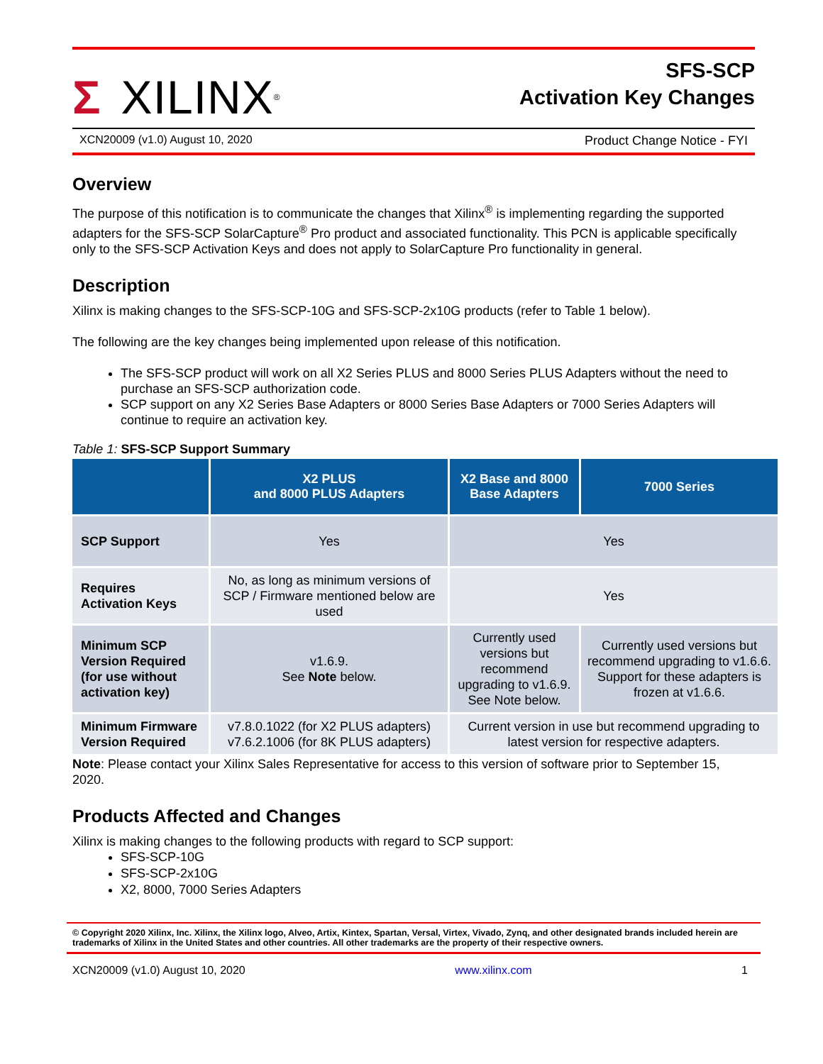Σ XILINX<sup>®</sup>
SFS-SCP
Activation Key Changes
XCN20009 (v1.0) August 10, 2020 Product Change Notice - FYI
Overview
The purpose of this notification is to communicate the changes that Xilinx<sup>®</sup> is implementing regarding the supported adapters for the SFS-SCP SolarCapture<sup>®</sup> Pro product and associated functionality. This PCN is applicable specifically only to the SFS-SCP Activation Keys and does not apply to SolarCapture Pro functionality in general.
Description
Xilinx is making changes to the SFS-SCP-10G and SFS-SCP-2x10G products (refer to Table 1 below).
The following are the key changes being implemented upon release of this notification.
The SFS-SCP product will work on all X2 Series PLUS and 8000 Series PLUS Adapters without the need to purchase an SFS-SCP authorization code.
SCP support on any X2 Series Base Adapters or 8000 Series Base Adapters or 7000 Series Adapters will continue to require an activation key.
Table 1: SFS-SCP Support Summary
| | X2 PLUS and 8000 PLUS Adapters | X2 Base and 8000 Base Adapters | 7000 Series |
| --- | --- | --- | --- |
| SCP Support | Yes | Yes | |
| Requires Activation Keys | No, as long as minimum versions of SCP / Firmware mentioned below are used | Yes | |
| Minimum SCP Version Required (for use without activation key) | v1.6.9. See Note below. | Currently used versions but recommend upgrading to v1.6.9. See Note below. | Currently used versions but recommend upgrading to v1.6.6. Support for these adapters is frozen at v1.6.6. |
| Minimum Firmware Version Required | v7.8.0.1022 (for X2 PLUS adapters) v7.6.2.1006 (for 8K PLUS adapters) | Current version in use but recommend upgrading to latest version for respective adapters. | |
Note: Please contact your Xilinx Sales Representative for access to this version of software prior to September 15, 2020.
Products Affected and Changes
Xilinx is making changes to the following products with regard to SCP support:
SFS-SCP-10G
SFS-SCP-2x10G
X2, 8000, 7000 Series Adapters
© Copyright 2020 Xilinx, Inc. Xilinx, the Xilinx logo, Alveo, Artix, Kintex, Spartan, Versal, Virtex, Vivado, Zynq, and other designated brands included herein are trademarks of Xilinx in the United States and other countries. All other trademarks are the property of their respective owners.
XCN20009 (v1.0) August 10, 2020 www.xilinx.com 1